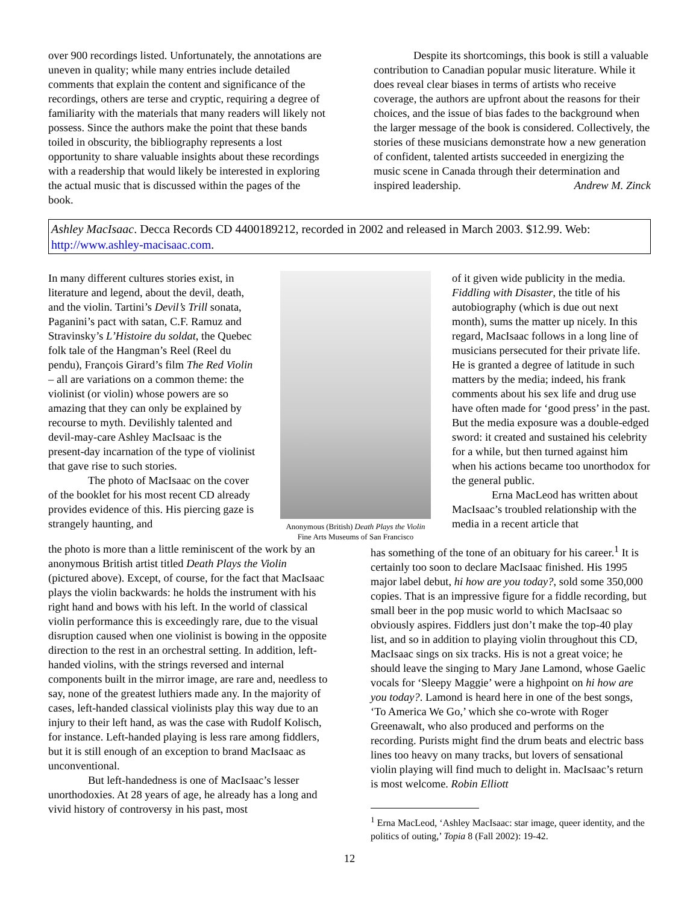over 900 recordings listed. Unfortunately, the annotations are uneven in quality; while many entries include detailed comments that explain the content and significance of the recordings, others are terse and cryptic, requiring a degree of familiarity with the materials that many readers will likely not possess. Since the authors make the point that these bands toiled in obscurity, the bibliography represents a lost opportunity to share valuable insights about these recordings with a readership that would likely be interested in exploring the actual music that is discussed within the pages of the book.
Despite its shortcomings, this book is still a valuable contribution to Canadian popular music literature. While it does reveal clear biases in terms of artists who receive coverage, the authors are upfront about the reasons for their choices, and the issue of bias fades to the background when the larger message of the book is considered. Collectively, the stories of these musicians demonstrate how a new generation of confident, talented artists succeeded in energizing the music scene in Canada through their determination and inspired leadership. Andrew M. Zinck
Ashley MacIsaac. Decca Records CD 4400189212, recorded in 2002 and released in March 2003. $12.99. Web: http://www.ashley-macisaac.com.
In many different cultures stories exist, in literature and legend, about the devil, death, and the violin. Tartini’s Devil’s Trill sonata, Paganini’s pact with satan, C.F. Ramuz and Stravinsky’s L’Histoire du soldat, the Quebec folk tale of the Hangman’s Reel (Reel du pendu), François Girard’s film The Red Violin – all are variations on a common theme: the violinist (or violin) whose powers are so amazing that they can only be explained by recourse to myth. Devilishly talented and devil-may-care Ashley MacIsaac is the present-day incarnation of the type of violinist that gave rise to such stories.
The photo of MacIsaac on the cover of the booklet for his most recent CD already provides evidence of this. His piercing gaze is strangely haunting, and
Anonymous (British) Death Plays the Violin
Fine Arts Museums of San Francisco
of it given wide publicity in the media. Fiddling with Disaster, the title of his autobiography (which is due out next month), sums the matter up nicely. In this regard, MacIsaac follows in a long line of musicians persecuted for their private life. He is granted a degree of latitude in such matters by the media; indeed, his frank comments about his sex life and drug use have often made for ‘good press’ in the past. But the media exposure was a double-edged sword: it created and sustained his celebrity for a while, but then turned against him when his actions became too unorthodox for the general public.
Erna MacLeod has written about MacIsaac’s troubled relationship with the media in a recent article that
the photo is more than a little reminiscent of the work by an anonymous British artist titled Death Plays the Violin (pictured above). Except, of course, for the fact that MacIsaac plays the violin backwards: he holds the instrument with his right hand and bows with his left. In the world of classical violin performance this is exceedingly rare, due to the visual disruption caused when one violinist is bowing in the opposite direction to the rest in an orchestral setting. In addition, left-handed violins, with the strings reversed and internal components built in the mirror image, are rare and, needless to say, none of the greatest luthiers made any. In the majority of cases, left-handed classical violinists play this way due to an injury to their left hand, as was the case with Rudolf Kolisch, for instance. Left-handed playing is less rare among fiddlers, but it is still enough of an exception to brand MacIsaac as unconventional.
But left-handedness is one of MacIsaac’s lesser unorthodoxies. At 28 years of age, he already has a long and vivid history of controversy in his past, most
has something of the tone of an obituary for his career.<sup>1</sup> It is certainly too soon to declare MacIsaac finished. His 1995 major label debut, hi how are you today?, sold some 350,000 copies. That is an impressive figure for a fiddle recording, but small beer in the pop music world to which MacIsaac so obviously aspires. Fiddlers just don’t make the top-40 play list, and so in addition to playing violin throughout this CD, MacIsaac sings on six tracks. His is not a great voice; he should leave the singing to Mary Jane Lamond, whose Gaelic vocals for ‘Sleepy Maggie’ were a highpoint on hi how are you today?. Lamond is heard here in one of the best songs, ‘To America We Go,’ which she co-wrote with Roger Greenawalt, who also produced and performs on the recording. Purists might find the drum beats and electric bass lines too heavy on many tracks, but lovers of sensational violin playing will find much to delight in. MacIsaac’s return is most welcome. Robin Elliott
<sup>1</sup> Erna MacLeod, ‘Ashley MacIsaac: star image, queer identity, and the politics of outing,’ Topia 8 (Fall 2002): 19-42.
12